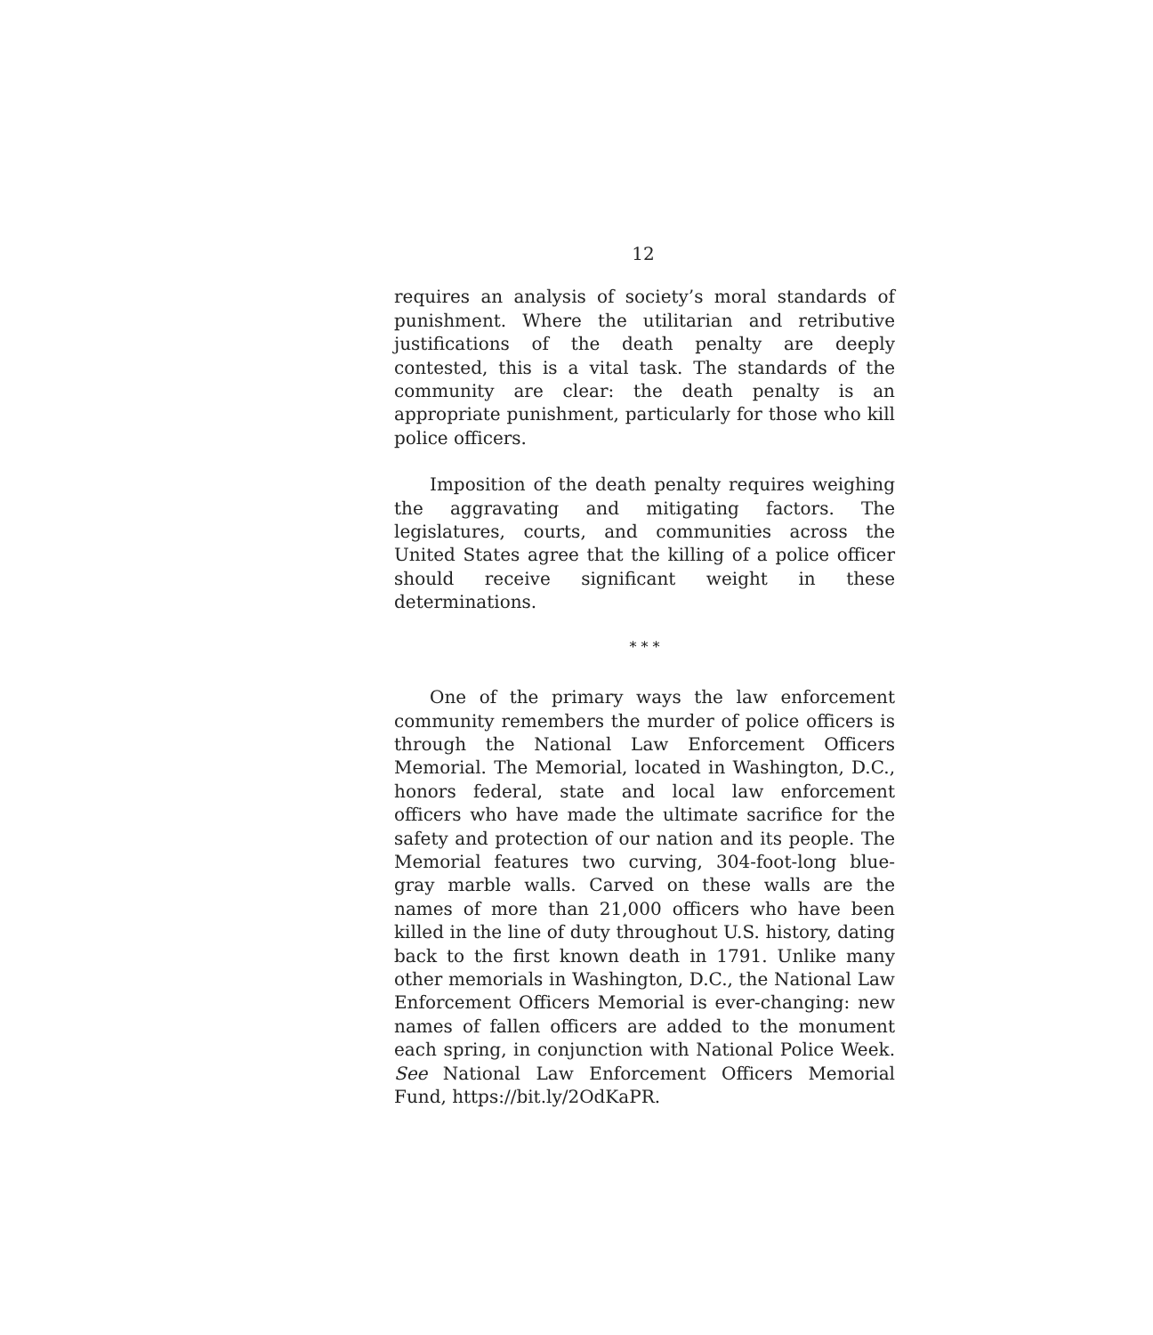12
requires an analysis of society’s moral standards of punishment. Where the utilitarian and retributive justifications of the death penalty are deeply contested, this is a vital task. The standards of the community are clear: the death penalty is an appropriate punishment, particularly for those who kill police officers.
Imposition of the death penalty requires weighing the aggravating and mitigating factors. The legislatures, courts, and communities across the United States agree that the killing of a police officer should receive significant weight in these determinations.
* * *
One of the primary ways the law enforcement community remembers the murder of police officers is through the National Law Enforcement Officers Memorial. The Memorial, located in Washington, D.C., honors federal, state and local law enforcement officers who have made the ultimate sacrifice for the safety and protection of our nation and its people. The Memorial features two curving, 304-foot-long blue-gray marble walls. Carved on these walls are the names of more than 21,000 officers who have been killed in the line of duty throughout U.S. history, dating back to the first known death in 1791. Unlike many other memorials in Washington, D.C., the National Law Enforcement Officers Memorial is ever-changing: new names of fallen officers are added to the monument each spring, in conjunction with National Police Week. See National Law Enforcement Officers Memorial Fund, https://bit.ly/2OdKaPR.